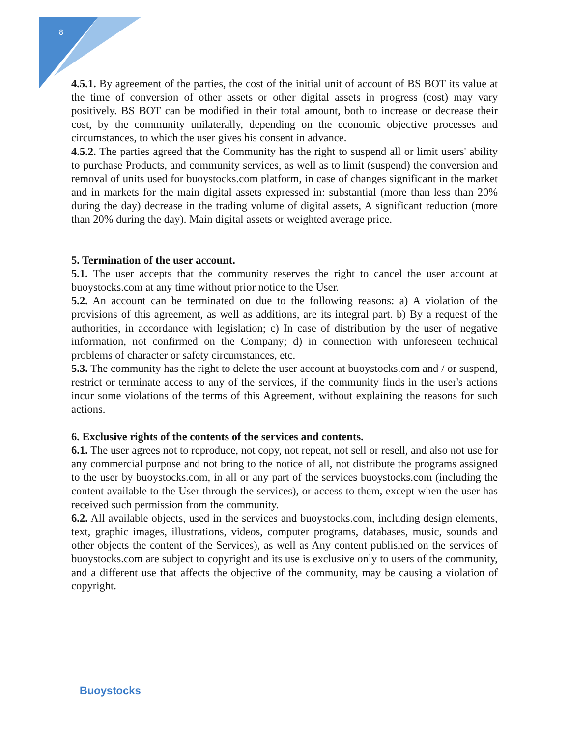8
4.5.1. By agreement of the parties, the cost of the initial unit of account of BS BOT its value at the time of conversion of other assets or other digital assets in progress (cost) may vary positively. BS BOT can be modified in their total amount, both to increase or decrease their cost, by the community unilaterally, depending on the economic objective processes and circumstances, to which the user gives his consent in advance.
4.5.2. The parties agreed that the Community has the right to suspend all or limit users' ability to purchase Products, and community services, as well as to limit (suspend) the conversion and removal of units used for buoystocks.com platform, in case of changes significant in the market and in markets for the main digital assets expressed in: substantial (more than less than 20% during the day) decrease in the trading volume of digital assets, A significant reduction (more than 20% during the day). Main digital assets or weighted average price.
5. Termination of the user account.
5.1. The user accepts that the community reserves the right to cancel the user account at buoystocks.com at any time without prior notice to the User.
5.2. An account can be terminated on due to the following reasons: a) A violation of the provisions of this agreement, as well as additions, are its integral part. b) By a request of the authorities, in accordance with legislation; c) In case of distribution by the user of negative information, not confirmed on the Company; d) in connection with unforeseen technical problems of character or safety circumstances, etc.
5.3. The community has the right to delete the user account at buoystocks.com and / or suspend, restrict or terminate access to any of the services, if the community finds in the user's actions incur some violations of the terms of this Agreement, without explaining the reasons for such actions.
6. Exclusive rights of the contents of the services and contents.
6.1. The user agrees not to reproduce, not copy, not repeat, not sell or resell, and also not use for any commercial purpose and not bring to the notice of all, not distribute the programs assigned to the user by buoystocks.com, in all or any part of the services buoystocks.com (including the content available to the User through the services), or access to them, except when the user has received such permission from the community.
6.2. All available objects, used in the services and buoystocks.com, including design elements, text, graphic images, illustrations, videos, computer programs, databases, music, sounds and other objects the content of the Services), as well as Any content published on the services of buoystocks.com are subject to copyright and its use is exclusive only to users of the community, and a different use that affects the objective of the community, may be causing a violation of copyright.
Buoystocks